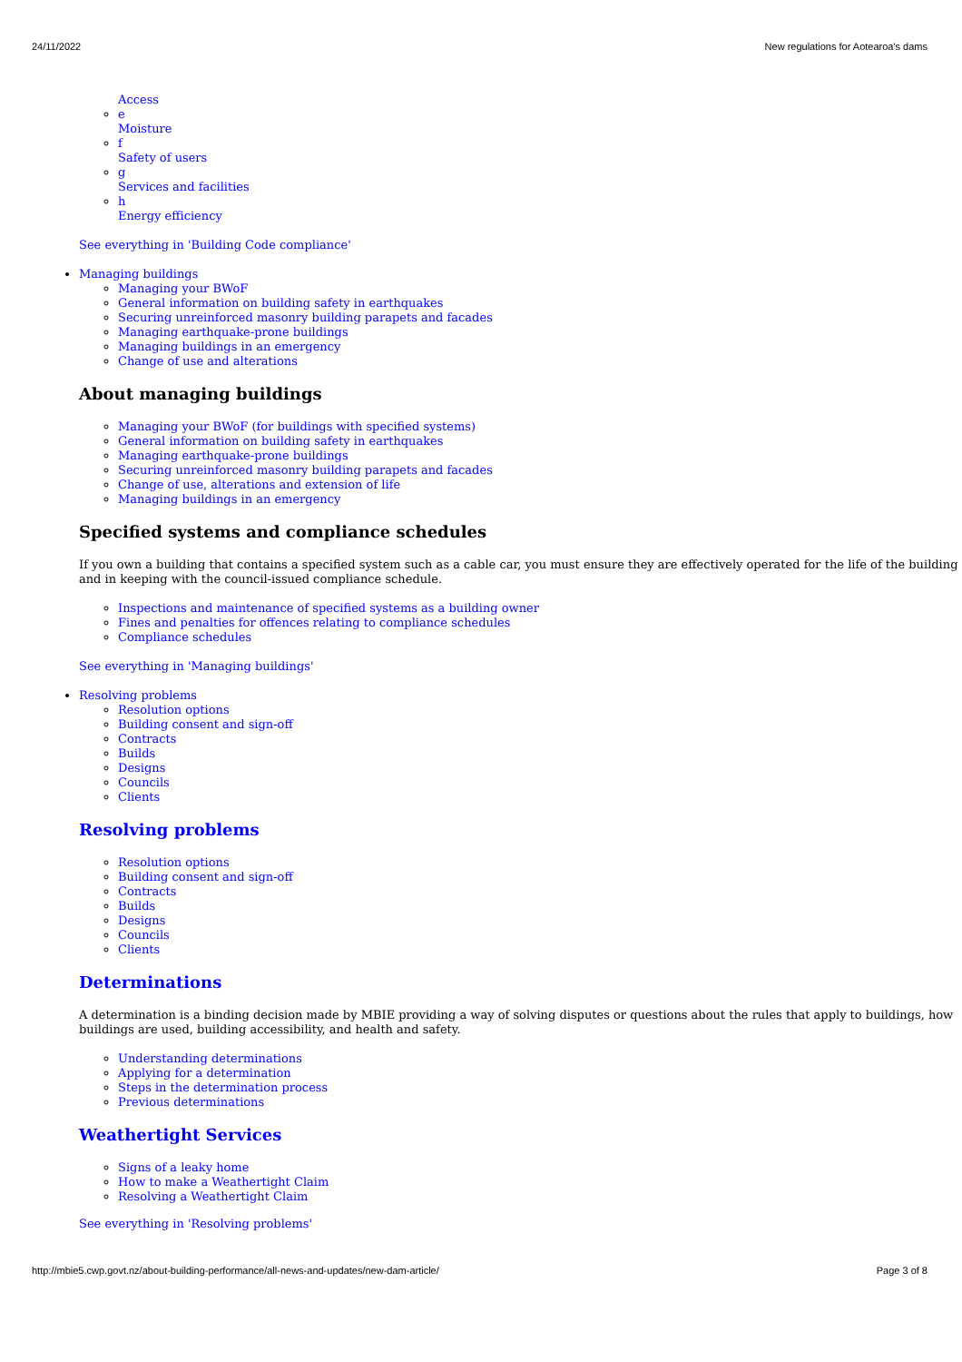24/11/2022 New regulations for Aotearoa's dams
Access
e
Moisture
f
Safety of users
g
Services and facilities
h
Energy efficiency
See everything in 'Building Code compliance'
Managing buildings
Managing your BWoF
General information on building safety in earthquakes
Securing unreinforced masonry building parapets and facades
Managing earthquake-prone buildings
Managing buildings in an emergency
Change of use and alterations
About managing buildings
Managing your BWoF (for buildings with specified systems)
General information on building safety in earthquakes
Managing earthquake-prone buildings
Securing unreinforced masonry building parapets and facades
Change of use, alterations and extension of life
Managing buildings in an emergency
Specified systems and compliance schedules
If you own a building that contains a specified system such as a cable car, you must ensure they are effectively operated for the life of the building and in keeping with the council-issued compliance schedule.
Inspections and maintenance of specified systems as a building owner
Fines and penalties for offences relating to compliance schedules
Compliance schedules
See everything in 'Managing buildings'
Resolving problems
Resolution options
Building consent and sign-off
Contracts
Builds
Designs
Councils
Clients
Resolving problems
Resolution options
Building consent and sign-off
Contracts
Builds
Designs
Councils
Clients
Determinations
A determination is a binding decision made by MBIE providing a way of solving disputes or questions about the rules that apply to buildings, how buildings are used, building accessibility, and health and safety.
Understanding determinations
Applying for a determination
Steps in the determination process
Previous determinations
Weathertight Services
Signs of a leaky home
How to make a Weathertight Claim
Resolving a Weathertight Claim
See everything in 'Resolving problems'
http://mbie5.cwp.govt.nz/about-building-performance/all-news-and-updates/new-dam-article/ Page 3 of 8